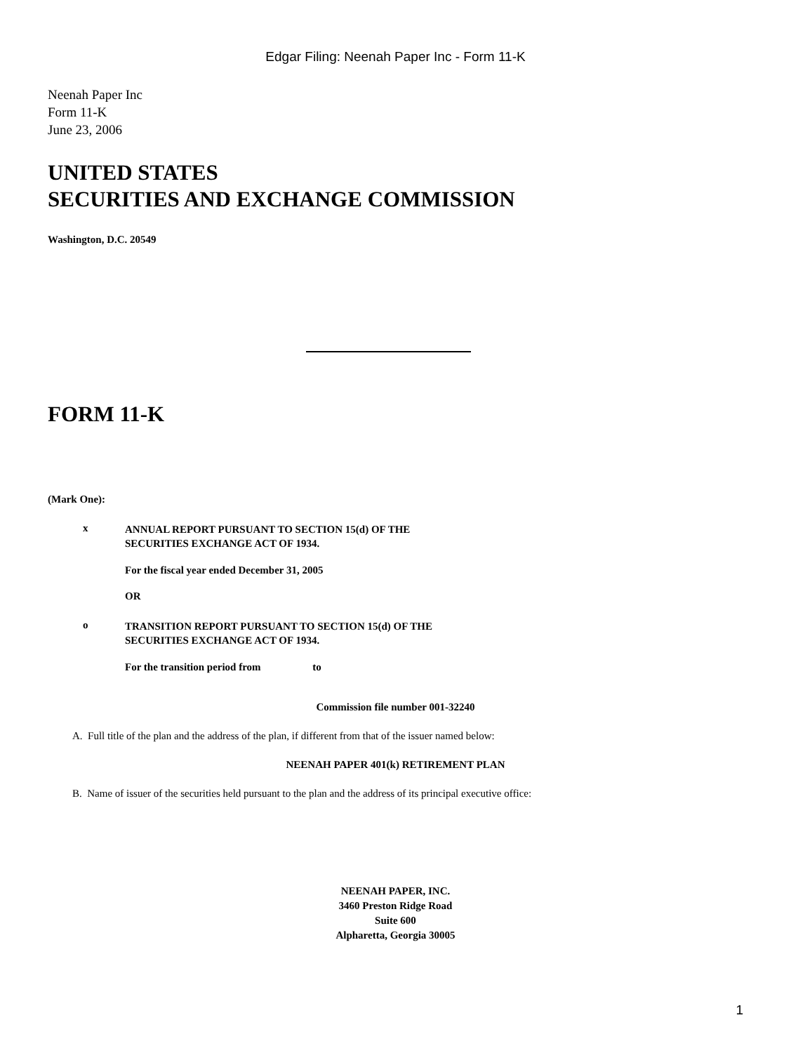Edgar Filing: Neenah Paper Inc - Form 11-K
Neenah Paper Inc
Form 11-K
June 23, 2006
UNITED STATES
SECURITIES AND EXCHANGE COMMISSION
Washington, D.C. 20549
FORM 11-K
(Mark One):
x
ANNUAL REPORT PURSUANT TO SECTION 15(d) OF THE
SECURITIES EXCHANGE ACT OF 1934.
For the fiscal year ended December 31, 2005
OR
o
TRANSITION REPORT PURSUANT TO SECTION 15(d) OF THE
SECURITIES EXCHANGE ACT OF 1934.
For the transition period from to
Commission file number 001-32240
A. Full title of the plan and the address of the plan, if different from that of the issuer named below:
NEENAH PAPER 401(k) RETIREMENT PLAN
B. Name of issuer of the securities held pursuant to the plan and the address of its principal executive office:
NEENAH PAPER, INC.
3460 Preston Ridge Road
Suite 600
Alpharetta, Georgia 30005
1